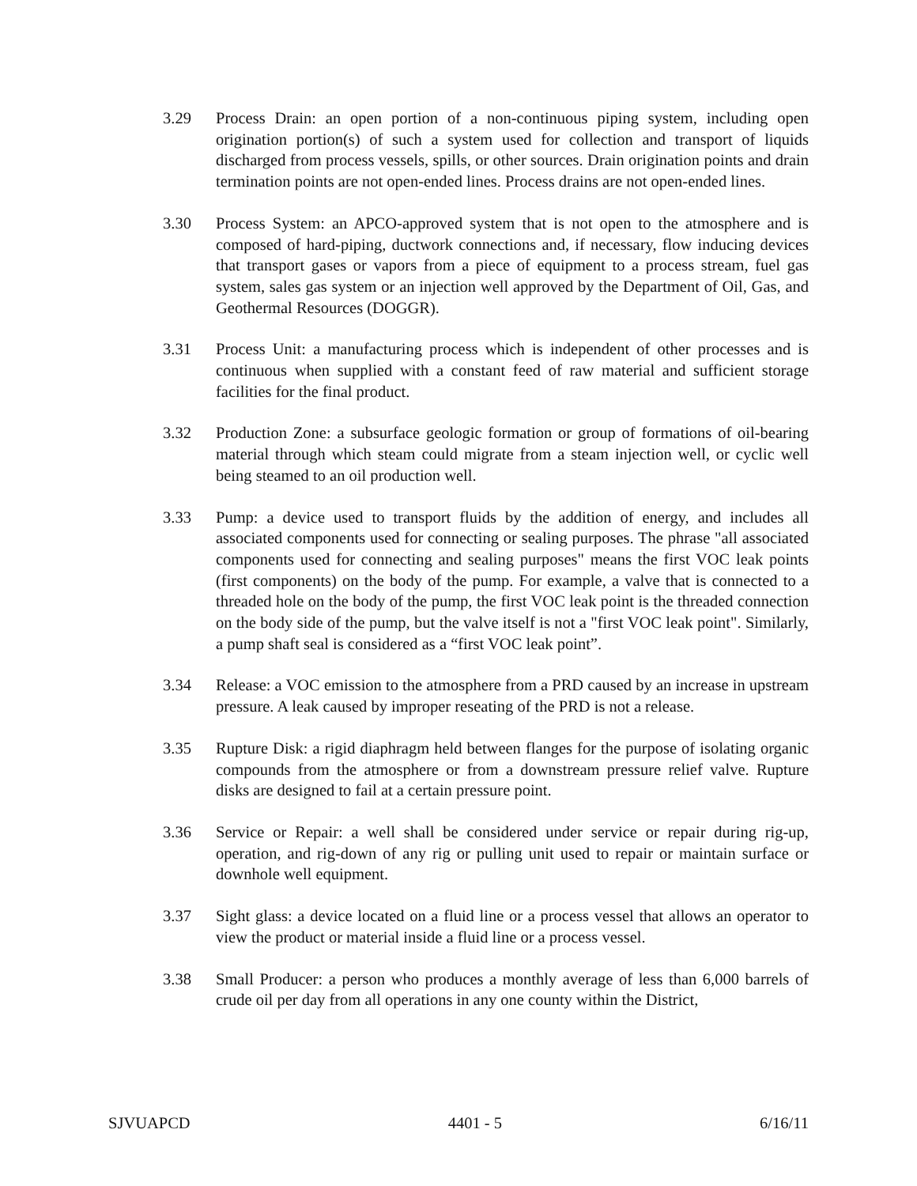3.29 Process Drain: an open portion of a non-continuous piping system, including open origination portion(s) of such a system used for collection and transport of liquids discharged from process vessels, spills, or other sources. Drain origination points and drain termination points are not open-ended lines. Process drains are not open-ended lines.
3.30 Process System: an APCO-approved system that is not open to the atmosphere and is composed of hard-piping, ductwork connections and, if necessary, flow inducing devices that transport gases or vapors from a piece of equipment to a process stream, fuel gas system, sales gas system or an injection well approved by the Department of Oil, Gas, and Geothermal Resources (DOGGR).
3.31 Process Unit: a manufacturing process which is independent of other processes and is continuous when supplied with a constant feed of raw material and sufficient storage facilities for the final product.
3.32 Production Zone: a subsurface geologic formation or group of formations of oil-bearing material through which steam could migrate from a steam injection well, or cyclic well being steamed to an oil production well.
3.33 Pump: a device used to transport fluids by the addition of energy, and includes all associated components used for connecting or sealing purposes. The phrase "all associated components used for connecting and sealing purposes" means the first VOC leak points (first components) on the body of the pump. For example, a valve that is connected to a threaded hole on the body of the pump, the first VOC leak point is the threaded connection on the body side of the pump, but the valve itself is not a "first VOC leak point". Similarly, a pump shaft seal is considered as a “first VOC leak point”.
3.34 Release: a VOC emission to the atmosphere from a PRD caused by an increase in upstream pressure. A leak caused by improper reseating of the PRD is not a release.
3.35 Rupture Disk: a rigid diaphragm held between flanges for the purpose of isolating organic compounds from the atmosphere or from a downstream pressure relief valve. Rupture disks are designed to fail at a certain pressure point.
3.36 Service or Repair: a well shall be considered under service or repair during rig-up, operation, and rig-down of any rig or pulling unit used to repair or maintain surface or downhole well equipment.
3.37 Sight glass: a device located on a fluid line or a process vessel that allows an operator to view the product or material inside a fluid line or a process vessel.
3.38 Small Producer: a person who produces a monthly average of less than 6,000 barrels of crude oil per day from all operations in any one county within the District,
SJVUAPCD 4401 - 5 6/16/11